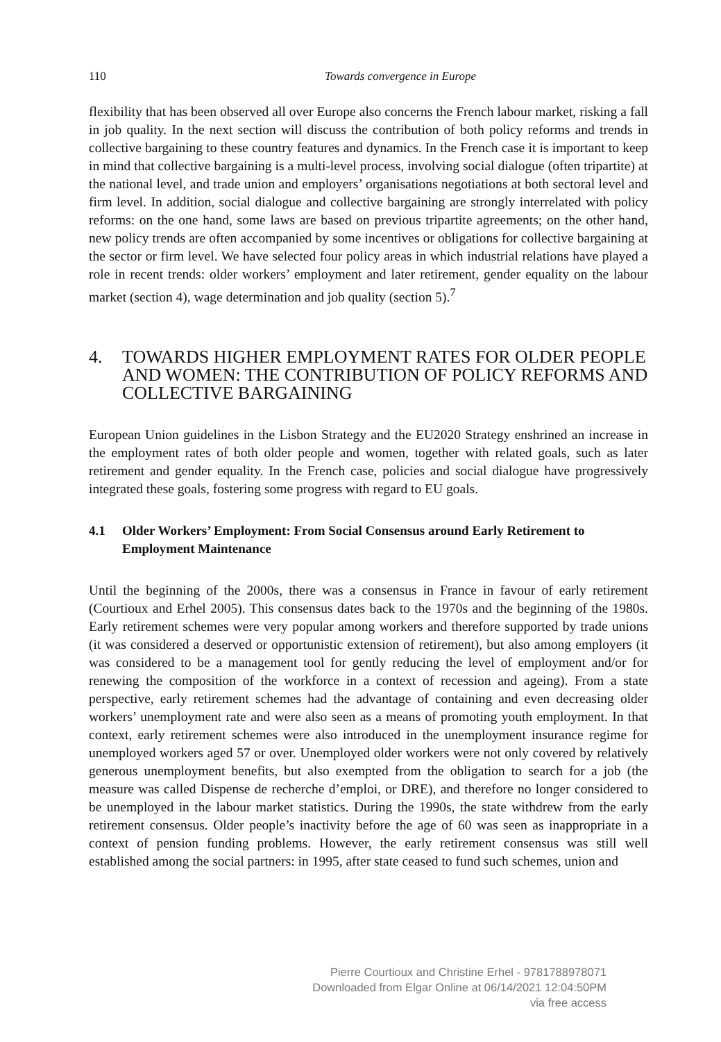110 Towards convergence in Europe
flexibility that has been observed all over Europe also concerns the French labour market, risking a fall in job quality. In the next section will discuss the contribution of both policy reforms and trends in collective bargaining to these country features and dynamics. In the French case it is important to keep in mind that collective bargaining is a multi-level process, involving social dialogue (often tripartite) at the national level, and trade union and employers’ organisations negotiations at both sectoral level and firm level. In addition, social dialogue and collective bargaining are strongly interrelated with policy reforms: on the one hand, some laws are based on previous tripartite agreements; on the other hand, new policy trends are often accompanied by some incentives or obligations for collective bargaining at the sector or firm level. We have selected four policy areas in which industrial relations have played a role in recent trends: older workers’ employment and later retirement, gender equality on the labour market (section 4), wage determination and job quality (section 5).<sup>7</sup>
4. TOWARDS HIGHER EMPLOYMENT RATES FOR OLDER PEOPLE AND WOMEN: THE CONTRIBUTION OF POLICY REFORMS AND COLLECTIVE BARGAINING
European Union guidelines in the Lisbon Strategy and the EU2020 Strategy enshrined an increase in the employment rates of both older people and women, together with related goals, such as later retirement and gender equality. In the French case, policies and social dialogue have progressively integrated these goals, fostering some progress with regard to EU goals.
4.1 Older Workers’ Employment: From Social Consensus around Early Retirement to Employment Maintenance
Until the beginning of the 2000s, there was a consensus in France in favour of early retirement (Courtioux and Erhel 2005). This consensus dates back to the 1970s and the beginning of the 1980s. Early retirement schemes were very popular among workers and therefore supported by trade unions (it was considered a deserved or opportunistic extension of retirement), but also among employers (it was considered to be a management tool for gently reducing the level of employment and/or for renewing the composition of the workforce in a context of recession and ageing). From a state perspective, early retirement schemes had the advantage of containing and even decreasing older workers’ unemployment rate and were also seen as a means of promoting youth employment. In that context, early retirement schemes were also introduced in the unemployment insurance regime for unemployed workers aged 57 or over. Unemployed older workers were not only covered by relatively generous unemployment benefits, but also exempted from the obligation to search for a job (the measure was called Dispense de recherche d’emploi, or DRE), and therefore no longer considered to be unemployed in the labour market statistics. During the 1990s, the state withdrew from the early retirement consensus. Older people’s inactivity before the age of 60 was seen as inappropriate in a context of pension funding problems. However, the early retirement consensus was still well established among the social partners: in 1995, after state ceased to fund such schemes, union and
Pierre Courtioux and Christine Erhel - 9781788978071
Downloaded from Elgar Online at 06/14/2021 12:04:50PM
via free access